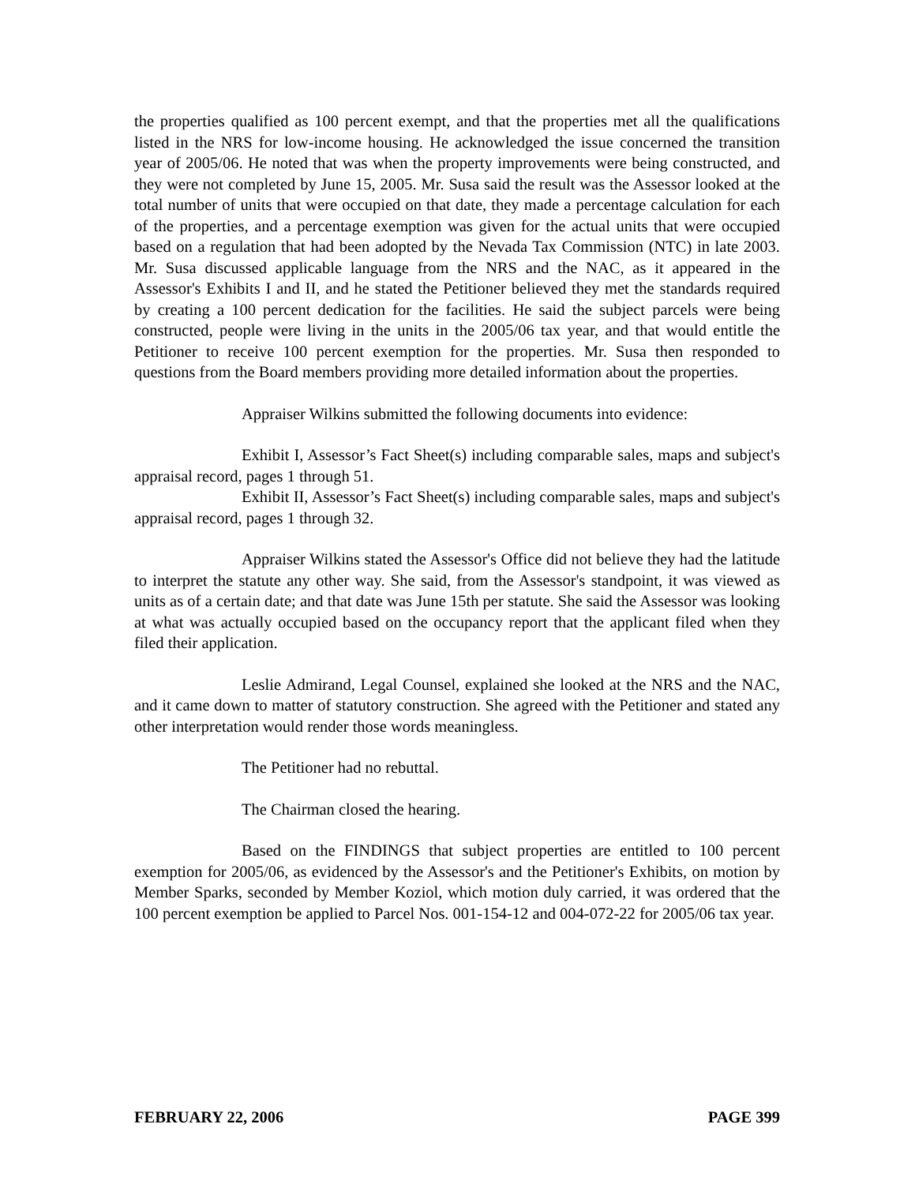the properties qualified as 100 percent exempt, and that the properties met all the qualifications listed in the NRS for low-income housing. He acknowledged the issue concerned the transition year of 2005/06. He noted that was when the property improvements were being constructed, and they were not completed by June 15, 2005. Mr. Susa said the result was the Assessor looked at the total number of units that were occupied on that date, they made a percentage calculation for each of the properties, and a percentage exemption was given for the actual units that were occupied based on a regulation that had been adopted by the Nevada Tax Commission (NTC) in late 2003. Mr. Susa discussed applicable language from the NRS and the NAC, as it appeared in the Assessor's Exhibits I and II, and he stated the Petitioner believed they met the standards required by creating a 100 percent dedication for the facilities. He said the subject parcels were being constructed, people were living in the units in the 2005/06 tax year, and that would entitle the Petitioner to receive 100 percent exemption for the properties. Mr. Susa then responded to questions from the Board members providing more detailed information about the properties.
Appraiser Wilkins submitted the following documents into evidence:
Exhibit I, Assessor’s Fact Sheet(s) including comparable sales, maps and subject's appraisal record, pages 1 through 51.
Exhibit II, Assessor’s Fact Sheet(s) including comparable sales, maps and subject's appraisal record, pages 1 through 32.
Appraiser Wilkins stated the Assessor's Office did not believe they had the latitude to interpret the statute any other way. She said, from the Assessor's standpoint, it was viewed as units as of a certain date; and that date was June 15th per statute. She said the Assessor was looking at what was actually occupied based on the occupancy report that the applicant filed when they filed their application.
Leslie Admirand, Legal Counsel, explained she looked at the NRS and the NAC, and it came down to matter of statutory construction. She agreed with the Petitioner and stated any other interpretation would render those words meaningless.
The Petitioner had no rebuttal.
The Chairman closed the hearing.
Based on the FINDINGS that subject properties are entitled to 100 percent exemption for 2005/06, as evidenced by the Assessor's and the Petitioner's Exhibits, on motion by Member Sparks, seconded by Member Koziol, which motion duly carried, it was ordered that the 100 percent exemption be applied to Parcel Nos. 001-154-12 and 004-072-22 for 2005/06 tax year.
FEBRUARY 22, 2006 PAGE 399